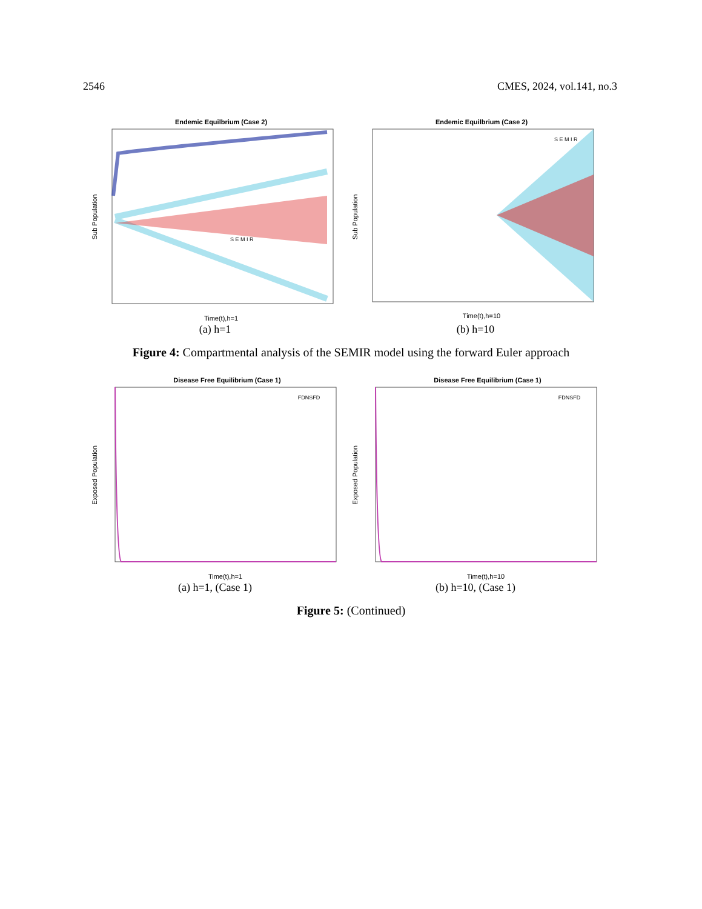2546 CMES, 2024, vol.141, no.3
Endemic Equilbrium (Case 2)
Sub Population
Time(t),h=1
S E M I R
(a) h=1
Endemic Equilbrium (Case 2)
Sub Population
Time(t),h=10
S E M I R
(b) h=10
Figure 4: Compartmental analysis of the SEMIR model using the forward Euler approach
Disease Free Equilibrium (Case 1)
FDNSFD
Exposed Population
Time(t),h=1
(a) h=1, (Case 1)
Disease Free Equilibrium (Case 1)
FDNSFD
Exposed Population
Time(t),h=10
(b) h=10, (Case 1)
Figure 5: (Continued)